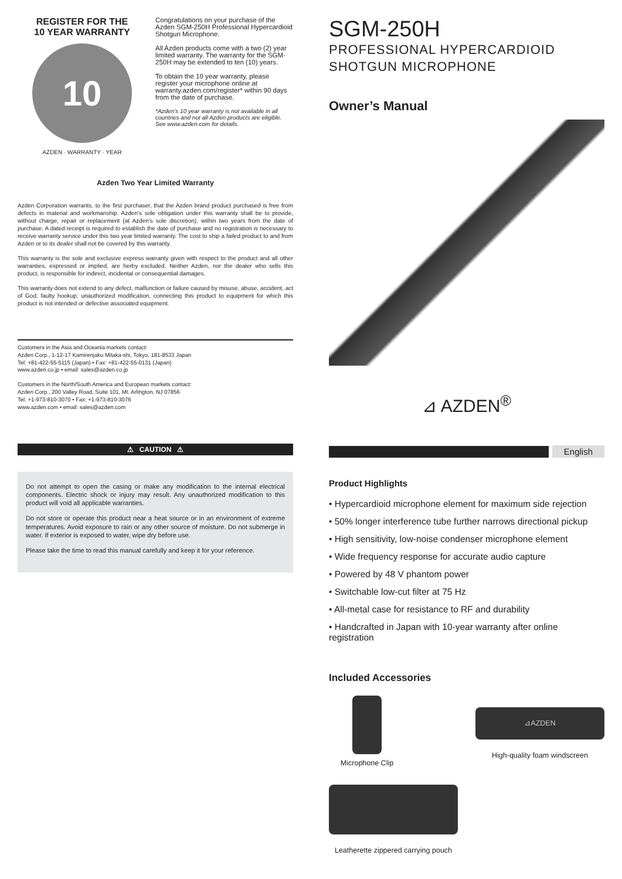REGISTER FOR THE
10 YEAR WARRANTY
10
AZDEN · WARRANTY · YEAR
Congratulations on your purchase of the Azden SGM-250H Professional Hypercardioid Shotgun Microphone.
All Azden products come with a two (2) year limited warranty. The warranty for the SGM-250H may be extended to ten (10) years.
To obtain the 10 year warranty, please register your microphone online at warranty.azden.com/register* within 90 days from the date of purchase.
*Azden’s 10 year warranty is not available in all countries and not all Azden products are eligible. See www.azden.com for details.
Azden Two Year Limited Warranty
Azden Corporation warrants, to the first purchaser, that the Azden brand product purchased is free from defects in material and workmanship. Azden’s sole obligation under this warranty shall be to provide, without charge, repair or replacement (at Azden’s sole discretion), within two years from the date of purchase. A dated receipt is required to establish the date of purchase and no registration is necessary to receive warranty service under this two year limited warranty. The cost to ship a failed product to and from Azden or to its dealer shall not be covered by this warranty.
This warranty is the sole and exclusive express warranty given with respect to the product and all other warranties, expressed or implied, are herby excluded. Neither Azden, nor the dealer who sells this product, is responsible for indirect, incidental or consequential damages.
This warranty does not extend to any defect, malfunction or failure caused by misuse, abuse, accident, act of God, faulty hookup, unauthorized modification, connecting this product to equipment for which this product is not intended or defective associated equipment.
Customers in the Asia and Oceania markets contact:
Azden Corp., 1-12-17 Kamirenjaku Mitaka-shi, Tokyo, 181-8533 Japan
Tel: +81-422-55-5115 (Japan) • Fax: +81-422-55-0131 (Japan)
www.azden.co.jp • email: sales@azden.co.jp
Customers in the North/South America and European markets contact:
Azden Corp., 200 Valley Road, Suite 101, Mt. Arlington, NJ 07856
Tel: +1-973-810-3070 • Fax: +1-973-810-3076
www.azden.com • email: sales@azden.com
⚠ CAUTION ⚠
Do not attempt to open the casing or make any modification to the internal electrical components. Electric shock or injury may result. Any unauthorized modification to this product will void all applicable warranties.
Do not store or operate this product near a heat source or in an environment of extreme temperatures. Avoid exposure to rain or any other source of moisture. Do not submerge in water. If exterior is exposed to water, wipe dry before use.
Please take the time to read this manual carefully and keep it for your reference.
SGM-250H
PROFESSIONAL HYPERCARDIOID
SHOTGUN MICROPHONE
Owner’s Manual
⊿ AZDEN<sup>®</sup>
English
Product Highlights
• Hypercardioid microphone element for maximum side rejection
• 50% longer interference tube further narrows directional pickup
• High sensitivity, low-noise condenser microphone element
• Wide frequency response for accurate audio capture
• Powered by 48 V phantom power
• Switchable low-cut filter at 75 Hz
• All-metal case for resistance to RF and durability
• Handcrafted in Japan with 10-year warranty after online registration
Included Accessories
Microphone Clip
⊿AZDEN
High-quality foam windscreen
Leatherette zippered carrying pouch